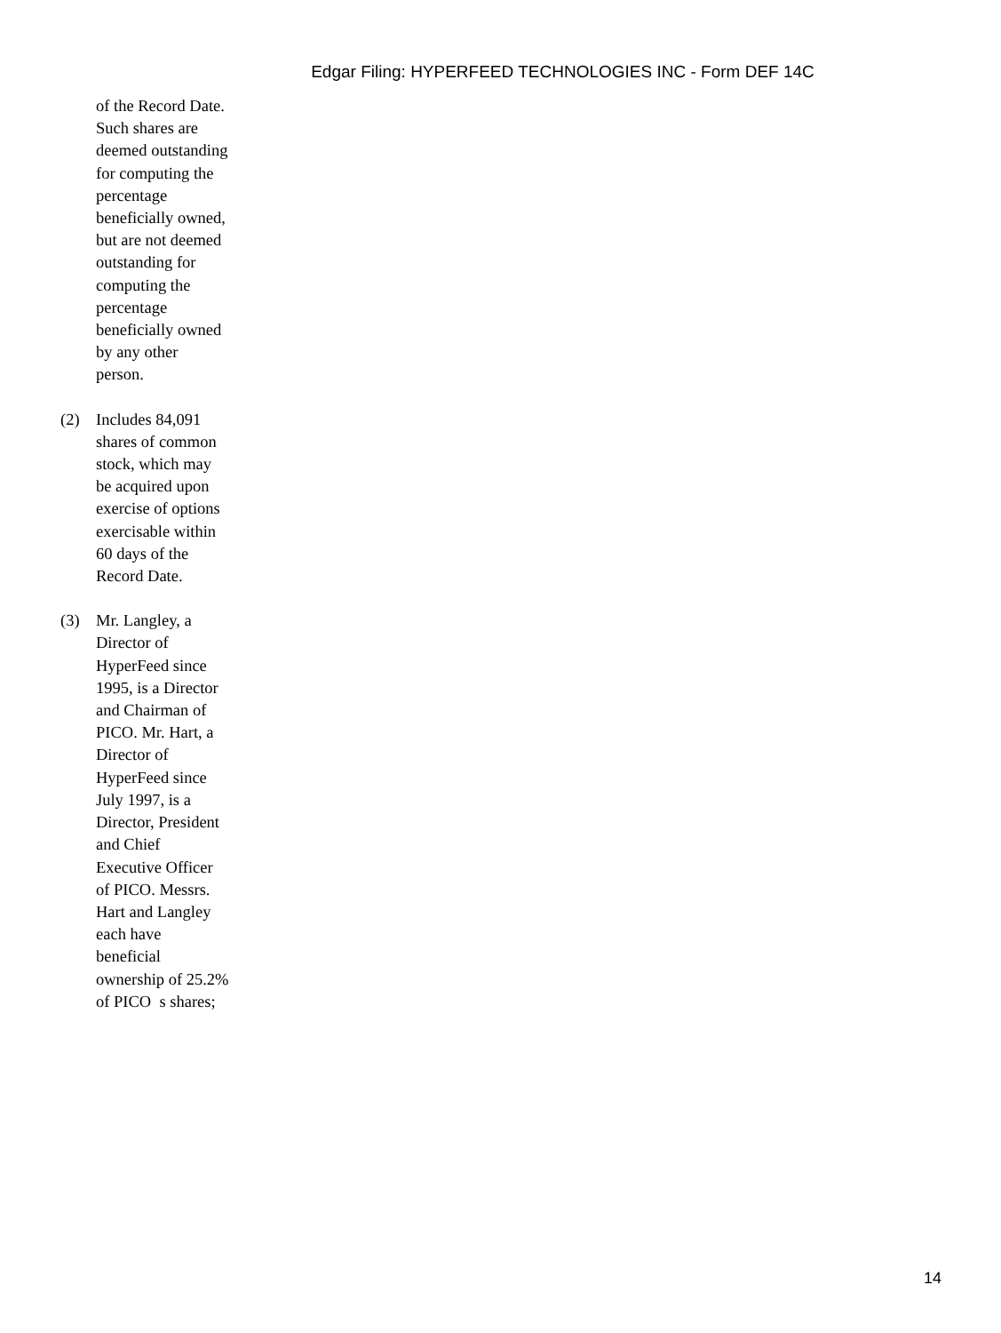Edgar Filing: HYPERFEED TECHNOLOGIES INC - Form DEF 14C
of the Record Date. Such shares are deemed outstanding for computing the percentage beneficially owned, but are not deemed outstanding for computing the percentage beneficially owned by any other person.
(2) Includes 84,091 shares of common stock, which may be acquired upon exercise of options exercisable within 60 days of the Record Date.
(3) Mr. Langley, a Director of HyperFeed since 1995, is a Director and Chairman of PICO. Mr. Hart, a Director of HyperFeed since July 1997, is a Director, President and Chief Executive Officer of PICO. Messrs. Hart and Langley each have beneficial ownership of 25.2% of PICO s shares;
14